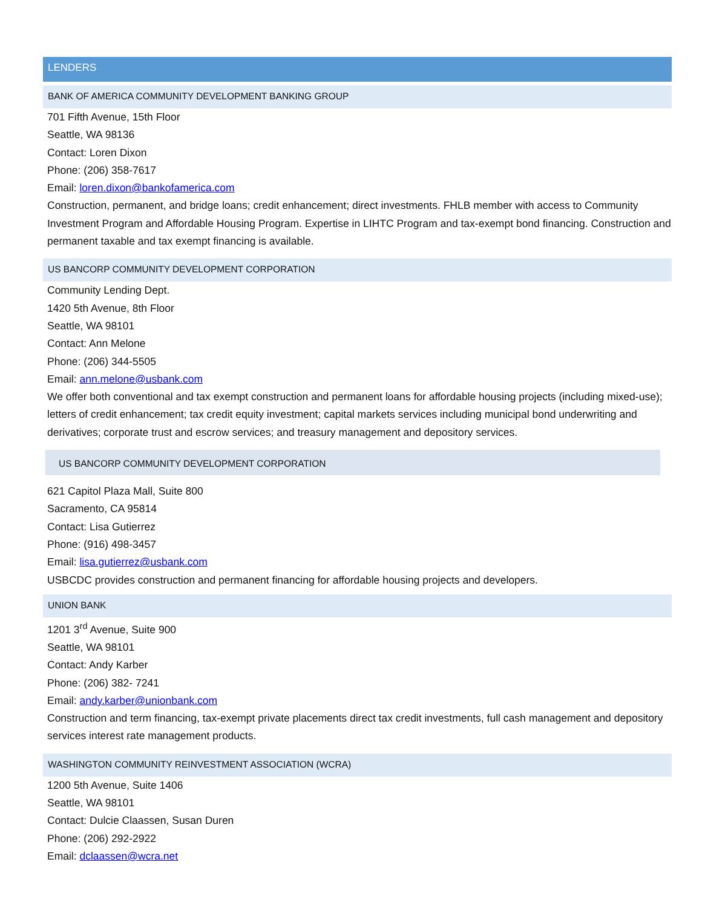LENDERS
BANK OF AMERICA COMMUNITY DEVELOPMENT BANKING GROUP
701 Fifth Avenue, 15th Floor
Seattle, WA 98136
Contact: Loren Dixon
Phone: (206) 358-7617
Email: loren.dixon@bankofamerica.com
Construction, permanent, and bridge loans; credit enhancement; direct investments. FHLB member with access to Community Investment Program and Affordable Housing Program. Expertise in LIHTC Program and tax-exempt bond financing. Construction and permanent taxable and tax exempt financing is available.
US BANCORP COMMUNITY DEVELOPMENT CORPORATION
Community Lending Dept.
1420 5th Avenue, 8th Floor
Seattle, WA 98101
Contact: Ann Melone
Phone: (206) 344-5505
Email: ann.melone@usbank.com
We offer both conventional and tax exempt construction and permanent loans for affordable housing projects (including mixed-use); letters of credit enhancement; tax credit equity investment; capital markets services including municipal bond underwriting and derivatives; corporate trust and escrow services; and treasury management and depository services.
US BANCORP COMMUNITY DEVELOPMENT CORPORATION
621 Capitol Plaza Mall, Suite 800
Sacramento, CA 95814
Contact: Lisa Gutierrez
Phone: (916) 498-3457
Email: lisa.gutierrez@usbank.com
USBCDC provides construction and permanent financing for affordable housing projects and developers.
UNION BANK
1201 3<sup>rd</sup> Avenue, Suite 900
Seattle, WA 98101
Contact: Andy Karber
Phone: (206) 382- 7241
Email: andy.karber@unionbank.com
Construction and term financing, tax-exempt private placements direct tax credit investments, full cash management and depository services interest rate management products.
WASHINGTON COMMUNITY REINVESTMENT ASSOCIATION (WCRA)
1200 5th Avenue, Suite 1406
Seattle, WA 98101
Contact: Dulcie Claassen, Susan Duren
Phone: (206) 292-2922
Email: dclaassen@wcra.net